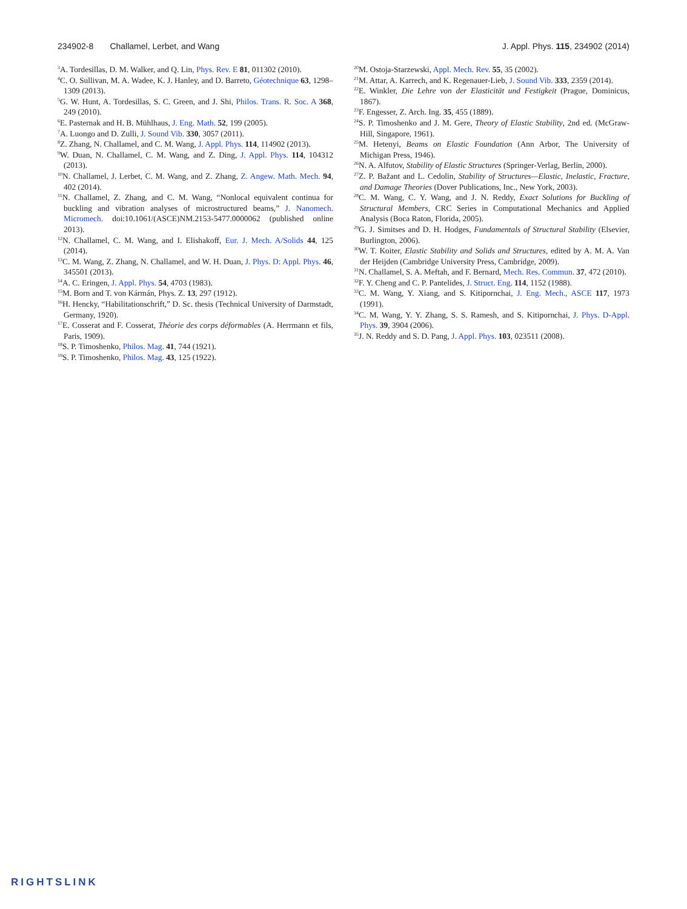234902-8 Challamel, Lerbet, and Wang J. Appl. Phys. 115, 234902 (2014)
<sup>3</sup> A. Tordesillas, D. M. Walker, and Q. Lin, Phys. Rev. E 81, 011302 (2010).
<sup>4</sup> C. O. Sullivan, M. A. Wadee, K. J. Hanley, and D. Barreto, Géotechnique 63, 1298–1309 (2013).
<sup>5</sup> G. W. Hunt, A. Tordesillas, S. C. Green, and J. Shi, Philos. Trans. R. Soc. A 368, 249 (2010).
<sup>6</sup> E. Pasternak and H. B. Mühlhaus, J. Eng. Math. 52, 199 (2005).
<sup>7</sup> A. Luongo and D. Zulli, J. Sound Vib. 330, 3057 (2011).
<sup>8</sup> Z. Zhang, N. Challamel, and C. M. Wang, J. Appl. Phys. 114, 114902 (2013).
<sup>9</sup> W. Duan, N. Challamel, C. M. Wang, and Z. Ding, J. Appl. Phys. 114, 104312 (2013).
<sup>10</sup>N. Challamel, J. Lerbet, C. M. Wang, and Z. Zhang, Z. Angew. Math. Mech. 94, 402 (2014).
<sup>11</sup>N. Challamel, Z. Zhang, and C. M. Wang, “Nonlocal equivalent continua for buckling and vibration analyses of microstructured beams,” J. Nanomech. Micromech. doi:10.1061/(ASCE)NM.2153-5477.0000062 (published online 2013).
<sup>12</sup>N. Challamel, C. M. Wang, and I. Elishakoff, Eur. J. Mech. A/Solids 44, 125 (2014).
<sup>13</sup>C. M. Wang, Z. Zhang, N. Challamel, and W. H. Duan, J. Phys. D: Appl. Phys. 46, 345501 (2013).
<sup>14</sup> A. C. Eringen, J. Appl. Phys. 54, 4703 (1983).
<sup>15</sup> M. Born and T. von Kármán, Phys. Z. 13, 297 (1912).
<sup>16</sup>H. Hencky, “Habilitationschrift,” D. Sc. thesis (Technical University of Darmstadt, Germany, 1920).
<sup>17</sup> E. Cosserat and F. Cosserat, Théorie des corps déformables (A. Herrmann et fils, Paris, 1909).
<sup>18</sup>S. P. Timoshenko, Philos. Mag. 41, 744 (1921).
<sup>19</sup>S. P. Timoshenko, Philos. Mag. 43, 125 (1922).
<sup>20</sup> M. Ostoja-Starzewski, Appl. Mech. Rev. 55, 35 (2002).
<sup>21</sup> M. Attar, A. Karrech, and K. Regenauer-Lieb, J. Sound Vib. 333, 2359 (2014).
<sup>22</sup> E. Winkler, Die Lehre von der Elasticität und Festigkeit (Prague, Dominicus, 1867).
<sup>23</sup>F. Engesser, Z. Arch. Ing. 35, 455 (1889).
<sup>24</sup>S. P. Timoshenko and J. M. Gere, Theory of Elastic Stability, 2nd ed. (McGraw-Hill, Singapore, 1961).
<sup>25</sup> M. Hetenyi, Beams on Elastic Foundation (Ann Arbor, The University of Michigan Press, 1946).
<sup>26</sup>N. A. Alfutov, Stability of Elastic Structures (Springer-Verlag, Berlin, 2000).
<sup>27</sup> Z. P. Bažant and L. Cedolin, Stability of Structures—Elastic, Inelastic, Fracture, and Damage Theories (Dover Publications, Inc., New York, 2003).
<sup>28</sup>C. M. Wang, C. Y. Wang, and J. N. Reddy, Exact Solutions for Buckling of Structural Members, CRC Series in Computational Mechanics and Applied Analysis (Boca Raton, Florida, 2005).
<sup>29</sup> G. J. Simitses and D. H. Hodges, Fundamentals of Structural Stability (Elsevier, Burlington, 2006).
<sup>30</sup> W. T. Koiter, Elastic Stability and Solids and Structures, edited by A. M. A. Van der Heijden (Cambridge University Press, Cambridge, 2009).
<sup>31</sup>N. Challamel, S. A. Meftah, and F. Bernard, Mech. Res. Commun. 37, 472 (2010).
<sup>32</sup>F. Y. Cheng and C. P. Pantelides, J. Struct. Eng. 114, 1152 (1988).
<sup>33</sup>C. M. Wang, Y. Xiang, and S. Kitipornchai, J. Eng. Mech., ASCE 117, 1973 (1991).
<sup>34</sup>C. M. Wang, Y. Y. Zhang, S. S. Ramesh, and S. Kitipornchai, J. Phys. D-Appl. Phys. 39, 3904 (2006).
<sup>35</sup> J. N. Reddy and S. D. Pang, J. Appl. Phys. 103, 023511 (2008).
RIGHTSLINK